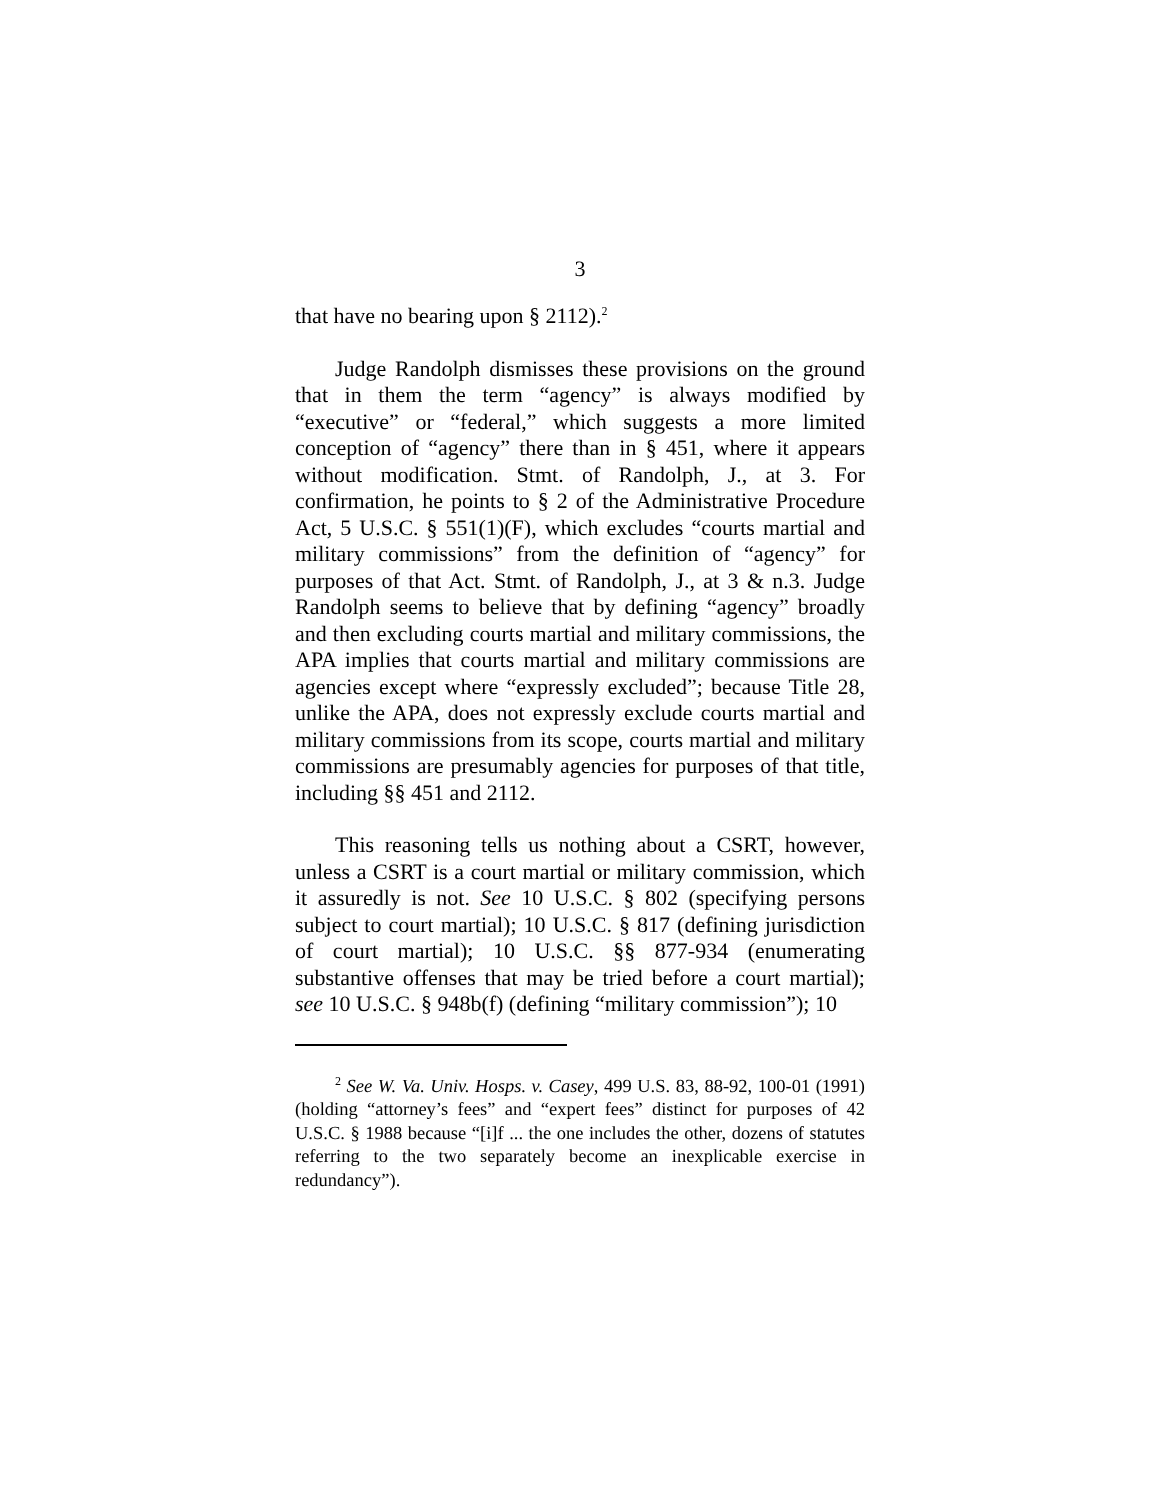3
that have no bearing upon § 2112).<sup>2</sup>
Judge Randolph dismisses these provisions on the ground that in them the term “agency” is always modified by “executive” or “federal,” which suggests a more limited conception of “agency” there than in § 451, where it appears without modification. Stmt. of Randolph, J., at 3. For confirmation, he points to § 2 of the Administrative Procedure Act, 5 U.S.C. § 551(1)(F), which excludes “courts martial and military commissions” from the definition of “agency” for purposes of that Act. Stmt. of Randolph, J., at 3 & n.3. Judge Randolph seems to believe that by defining “agency” broadly and then excluding courts martial and military commissions, the APA implies that courts martial and military commissions are agencies except where “expressly excluded”; because Title 28, unlike the APA, does not expressly exclude courts martial and military commissions from its scope, courts martial and military commissions are presumably agencies for purposes of that title, including §§ 451 and 2112.
This reasoning tells us nothing about a CSRT, however, unless a CSRT is a court martial or military commission, which it assuredly is not. See 10 U.S.C. § 802 (specifying persons subject to court martial); 10 U.S.C. § 817 (defining jurisdiction of court martial); 10 U.S.C. §§ 877-934 (enumerating substantive offenses that may be tried before a court martial); see 10 U.S.C. § 948b(f) (defining “military commission”); 10
<sup>2</sup> See W. Va. Univ. Hosps. v. Casey, 499 U.S. 83, 88-92, 100-01 (1991) (holding “attorney’s fees” and “expert fees” distinct for purposes of 42 U.S.C. § 1988 because “[i]f ... the one includes the other, dozens of statutes referring to the two separately become an inexplicable exercise in redundancy”).